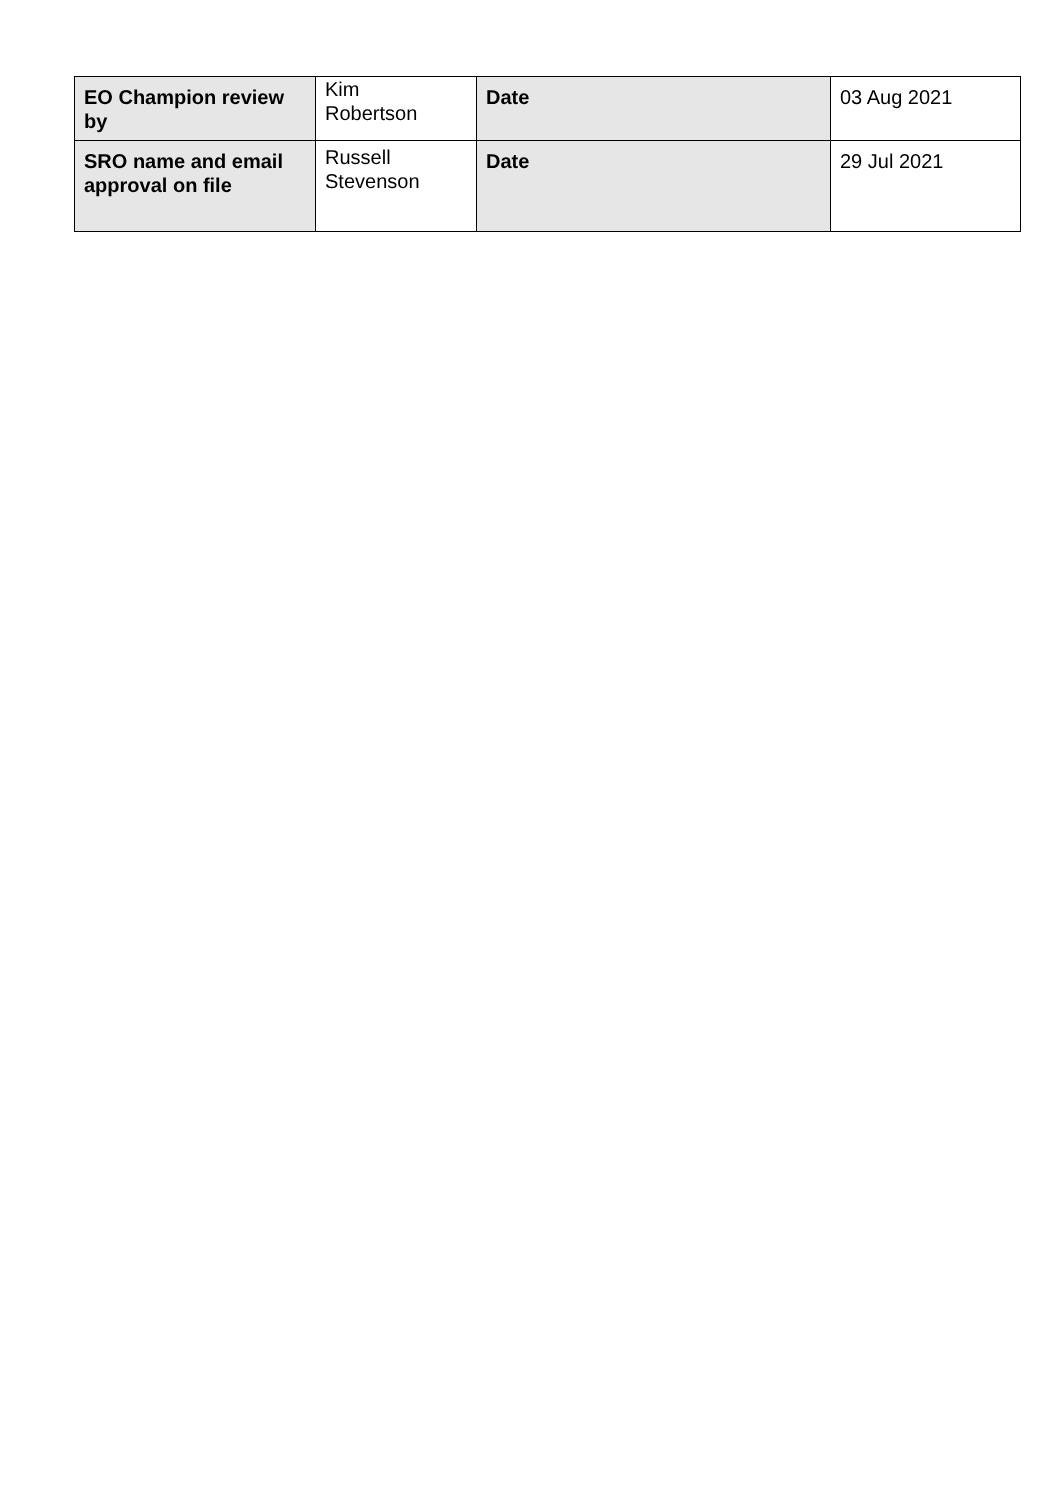| EO Champion review by | Kim Robertson | Date | 03 Aug 2021 |
| SRO name and email approval on file | Russell Stevenson | Date | 29 Jul 2021 |